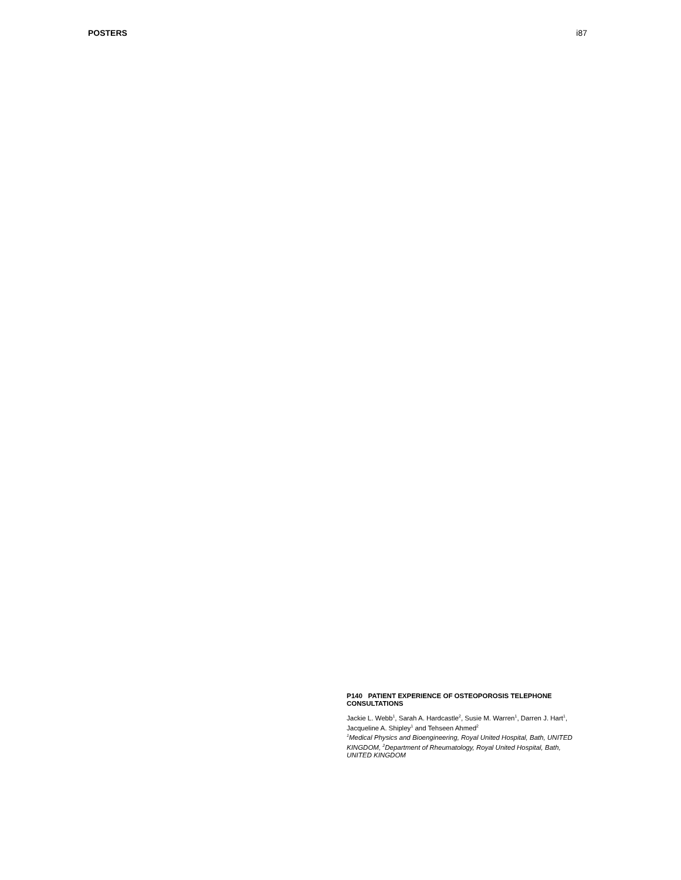POSTERS i87
P140 PATIENT EXPERIENCE OF OSTEOPOROSIS TELEPHONE CONSULTATIONS
Jackie L. Webb<sup>1</sup>, Sarah A. Hardcastle<sup>2</sup>, Susie M. Warren<sup>1</sup>, Darren J. Hart<sup>1</sup>, Jacqueline A. Shipley<sup>1</sup> and Tehseen Ahmed<sup>2</sup>
<sup>1</sup> Medical Physics and Bioengineering, Royal United Hospital, Bath, UNITED KINGDOM, <sup>2</sup>Department of Rheumatology, Royal United Hospital, Bath, UNITED KINGDOM